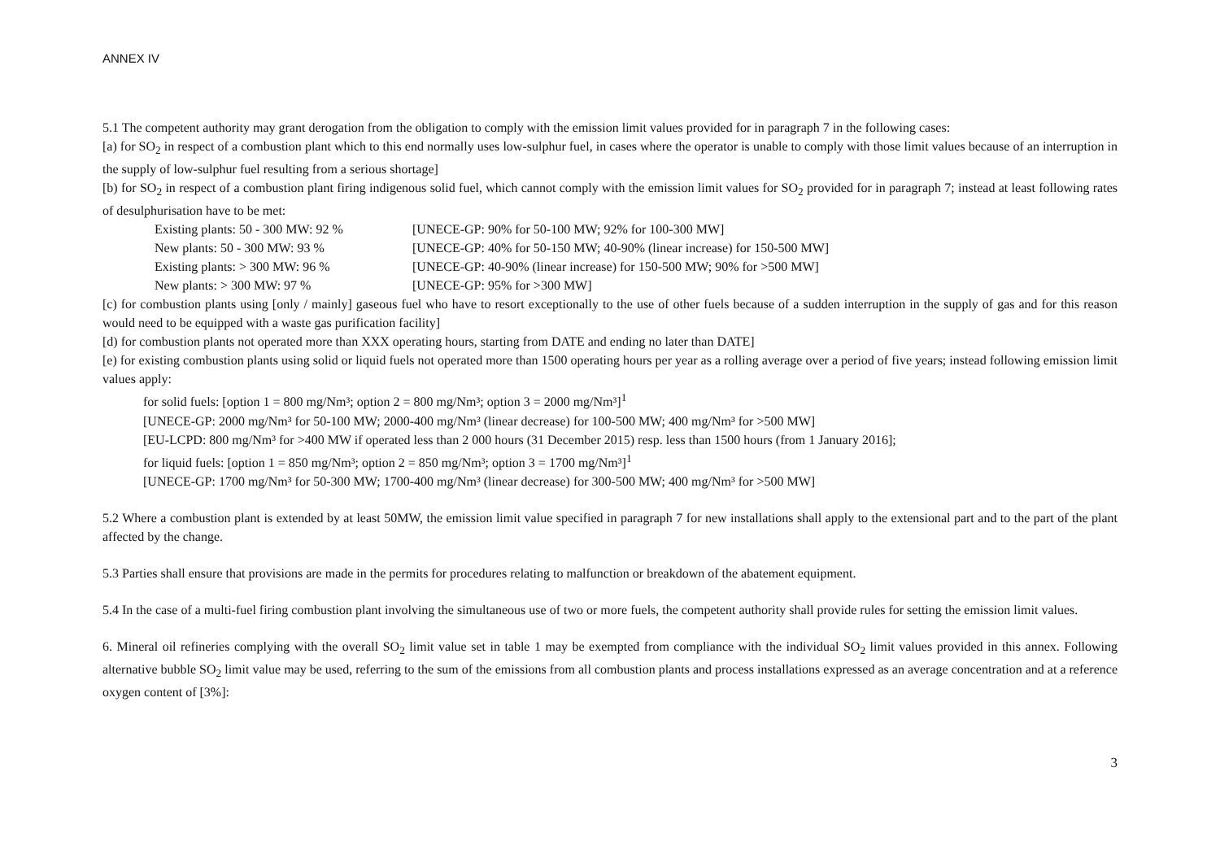ANNEX IV
5.1 The competent authority may grant derogation from the obligation to comply with the emission limit values provided for in paragraph 7 in the following cases:
[a) for SO<sub>2</sub> in respect of a combustion plant which to this end normally uses low-sulphur fuel, in cases where the operator is unable to comply with those limit values because of an interruption in the supply of low-sulphur fuel resulting from a serious shortage]
[b) for SO<sub>2</sub> in respect of a combustion plant firing indigenous solid fuel, which cannot comply with the emission limit values for SO<sub>2</sub> provided for in paragraph 7; instead at least following rates of desulphurisation have to be met:
Existing plants: 50 - 300 MW: 92 % [UNECE-GP: 90% for 50-100 MW; 92% for 100-300 MW]
New plants: 50 - 300 MW: 93 % [UNECE-GP: 40% for 50-150 MW; 40-90% (linear increase) for 150-500 MW]
Existing plants: > 300 MW: 96 % [UNECE-GP: 40-90% (linear increase) for 150-500 MW; 90% for >500 MW]
New plants: > 300 MW: 97 % [UNECE-GP: 95% for >300 MW]
[c) for combustion plants using [only / mainly] gaseous fuel who have to resort exceptionally to the use of other fuels because of a sudden interruption in the supply of gas and for this reason would need to be equipped with a waste gas purification facility]
[d) for combustion plants not operated more than XXX operating hours, starting from DATE and ending no later than DATE]
[e) for existing combustion plants using solid or liquid fuels not operated more than 1500 operating hours per year as a rolling average over a period of five years; instead following emission limit values apply:
for solid fuels: [option 1 = 800 mg/Nm³; option 2 = 800 mg/Nm³; option 3 = 2000 mg/Nm³]<sup>1</sup>
[UNECE-GP: 2000 mg/Nm³ for 50-100 MW; 2000-400 mg/Nm³ (linear decrease) for 100-500 MW; 400 mg/Nm³ for >500 MW]
[EU-LCPD: 800 mg/Nm³ for >400 MW if operated less than 2 000 hours (31 December 2015) resp. less than 1500 hours (from 1 January 2016];
for liquid fuels: [option 1 = 850 mg/Nm³; option 2 = 850 mg/Nm³; option 3 = 1700 mg/Nm³]<sup>1</sup>
[UNECE-GP: 1700 mg/Nm³ for 50-300 MW; 1700-400 mg/Nm³ (linear decrease) for 300-500 MW; 400 mg/Nm³ for >500 MW]
5.2 Where a combustion plant is extended by at least 50MW, the emission limit value specified in paragraph 7 for new installations shall apply to the extensional part and to the part of the plant affected by the change.
5.3 Parties shall ensure that provisions are made in the permits for procedures relating to malfunction or breakdown of the abatement equipment.
5.4 In the case of a multi-fuel firing combustion plant involving the simultaneous use of two or more fuels, the competent authority shall provide rules for setting the emission limit values.
6. Mineral oil refineries complying with the overall SO<sub>2</sub> limit value set in table 1 may be exempted from compliance with the individual SO<sub>2</sub> limit values provided in this annex. Following alternative bubble SO<sub>2</sub> limit value may be used, referring to the sum of the emissions from all combustion plants and process installations expressed as an average concentration and at a reference oxygen content of [3%]:
3